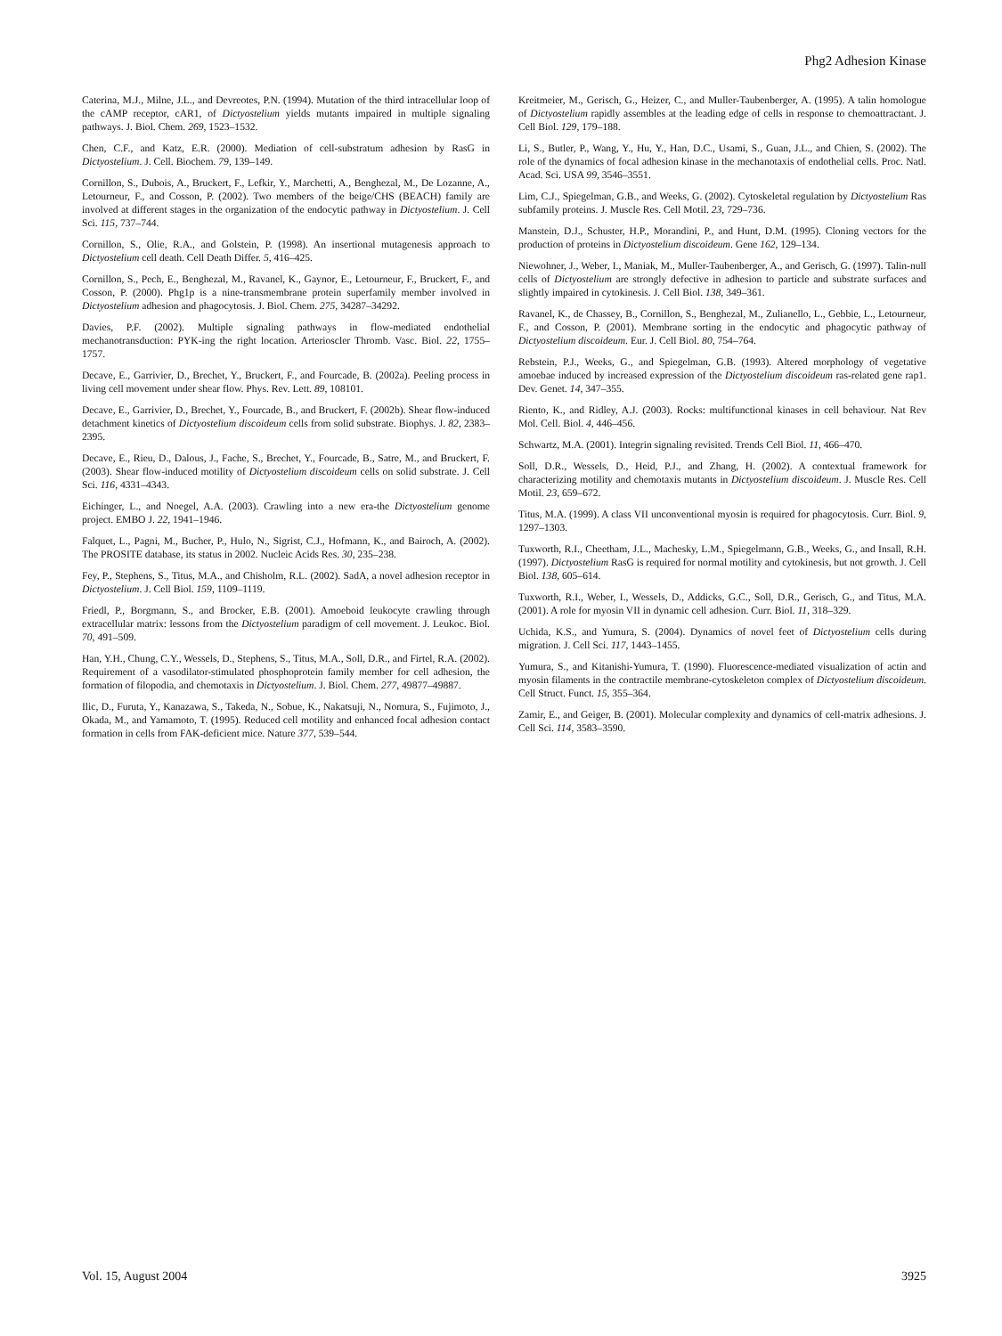Phg2 Adhesion Kinase
Caterina, M.J., Milne, J.L., and Devreotes, P.N. (1994). Mutation of the third intracellular loop of the cAMP receptor, cAR1, of Dictyostelium yields mutants impaired in multiple signaling pathways. J. Biol. Chem. 269, 1523–1532.
Chen, C.F., and Katz, E.R. (2000). Mediation of cell-substratum adhesion by RasG in Dictyostelium. J. Cell. Biochem. 79, 139–149.
Cornillon, S., Dubois, A., Bruckert, F., Lefkir, Y., Marchetti, A., Benghezal, M., De Lozanne, A., Letourneur, F., and Cosson, P. (2002). Two members of the beige/CHS (BEACH) family are involved at different stages in the organization of the endocytic pathway in Dictyostelium. J. Cell Sci. 115, 737–744.
Cornillon, S., Olie, R.A., and Golstein, P. (1998). An insertional mutagenesis approach to Dictyostelium cell death. Cell Death Differ. 5, 416–425.
Cornillon, S., Pech, E., Benghezal, M., Ravanel, K., Gaynor, E., Letourneur, F., Bruckert, F., and Cosson, P. (2000). Phg1p is a nine-transmembrane protein superfamily member involved in Dictyostelium adhesion and phagocytosis. J. Biol. Chem. 275, 34287–34292.
Davies, P.F. (2002). Multiple signaling pathways in flow-mediated endothelial mechanotransduction: PYK-ing the right location. Arterioscler Thromb. Vasc. Biol. 22, 1755–1757.
Decave, E., Garrivier, D., Brechet, Y., Bruckert, F., and Fourcade, B. (2002a). Peeling process in living cell movement under shear flow. Phys. Rev. Lett. 89, 108101.
Decave, E., Garrivier, D., Brechet, Y., Fourcade, B., and Bruckert, F. (2002b). Shear flow-induced detachment kinetics of Dictyostelium discoideum cells from solid substrate. Biophys. J. 82, 2383–2395.
Decave, E., Rieu, D., Dalous, J., Fache, S., Brechet, Y., Fourcade, B., Satre, M., and Bruckert, F. (2003). Shear flow-induced motility of Dictyostelium discoideum cells on solid substrate. J. Cell Sci. 116, 4331–4343.
Eichinger, L., and Noegel, A.A. (2003). Crawling into a new era-the Dictyostelium genome project. EMBO J. 22, 1941–1946.
Falquet, L., Pagni, M., Bucher, P., Hulo, N., Sigrist, C.J., Hofmann, K., and Bairoch, A. (2002). The PROSITE database, its status in 2002. Nucleic Acids Res. 30, 235–238.
Fey, P., Stephens, S., Titus, M.A., and Chisholm, R.L. (2002). SadA, a novel adhesion receptor in Dictyostelium. J. Cell Biol. 159, 1109–1119.
Friedl, P., Borgmann, S., and Brocker, E.B. (2001). Amoeboid leukocyte crawling through extracellular matrix: lessons from the Dictyostelium paradigm of cell movement. J. Leukoc. Biol. 70, 491–509.
Han, Y.H., Chung, C.Y., Wessels, D., Stephens, S., Titus, M.A., Soll, D.R., and Firtel, R.A. (2002). Requirement of a vasodilator-stimulated phosphoprotein family member for cell adhesion, the formation of filopodia, and chemotaxis in Dictyostelium. J. Biol. Chem. 277, 49877–49887.
Ilic, D., Furuta, Y., Kanazawa, S., Takeda, N., Sobue, K., Nakatsuji, N., Nomura, S., Fujimoto, J., Okada, M., and Yamamoto, T. (1995). Reduced cell motility and enhanced focal adhesion contact formation in cells from FAK-deficient mice. Nature 377, 539–544.
Kreitmeier, M., Gerisch, G., Heizer, C., and Muller-Taubenberger, A. (1995). A talin homologue of Dictyostelium rapidly assembles at the leading edge of cells in response to chemoattractant. J. Cell Biol. 129, 179–188.
Li, S., Butler, P., Wang, Y., Hu, Y., Han, D.C., Usami, S., Guan, J.L., and Chien, S. (2002). The role of the dynamics of focal adhesion kinase in the mechanotaxis of endothelial cells. Proc. Natl. Acad. Sci. USA 99, 3546–3551.
Lim, C.J., Spiegelman, G.B., and Weeks, G. (2002). Cytoskeletal regulation by Dictyostelium Ras subfamily proteins. J. Muscle Res. Cell Motil. 23, 729–736.
Manstein, D.J., Schuster, H.P., Morandini, P., and Hunt, D.M. (1995). Cloning vectors for the production of proteins in Dictyostelium discoideum. Gene 162, 129–134.
Niewohner, J., Weber, I., Maniak, M., Muller-Taubenberger, A., and Gerisch, G. (1997). Talin-null cells of Dictyostelium are strongly defective in adhesion to particle and substrate surfaces and slightly impaired in cytokinesis. J. Cell Biol. 138, 349–361.
Ravanel, K., de Chassey, B., Cornillon, S., Benghezal, M., Zulianello, L., Gebbie, L., Letourneur, F., and Cosson, P. (2001). Membrane sorting in the endocytic and phagocytic pathway of Dictyostelium discoideum. Eur. J. Cell Biol. 80, 754–764.
Rebstein, P.J., Weeks, G., and Spiegelman, G.B. (1993). Altered morphology of vegetative amoebae induced by increased expression of the Dictyostelium discoideum ras-related gene rap1. Dev. Genet. 14, 347–355.
Riento, K., and Ridley, A.J. (2003). Rocks: multifunctional kinases in cell behaviour. Nat Rev Mol. Cell. Biol. 4, 446–456.
Schwartz, M.A. (2001). Integrin signaling revisited. Trends Cell Biol. 11, 466–470.
Soll, D.R., Wessels, D., Heid, P.J., and Zhang, H. (2002). A contextual framework for characterizing motility and chemotaxis mutants in Dictyostelium discoideum. J. Muscle Res. Cell Motil. 23, 659–672.
Titus, M.A. (1999). A class VII unconventional myosin is required for phagocytosis. Curr. Biol. 9, 1297–1303.
Tuxworth, R.I., Cheetham, J.L., Machesky, L.M., Spiegelmann, G.B., Weeks, G., and Insall, R.H. (1997). Dictyostelium RasG is required for normal motility and cytokinesis, but not growth. J. Cell Biol. 138, 605–614.
Tuxworth, R.I., Weber, I., Wessels, D., Addicks, G.C., Soll, D.R., Gerisch, G., and Titus, M.A. (2001). A role for myosin VII in dynamic cell adhesion. Curr. Biol. 11, 318–329.
Uchida, K.S., and Yumura, S. (2004). Dynamics of novel feet of Dictyostelium cells during migration. J. Cell Sci. 117, 1443–1455.
Yumura, S., and Kitanishi-Yumura, T. (1990). Fluorescence-mediated visualization of actin and myosin filaments in the contractile membrane-cytoskeleton complex of Dictyostelium discoideum. Cell Struct. Funct. 15, 355–364.
Zamir, E., and Geiger, B. (2001). Molecular complexity and dynamics of cell-matrix adhesions. J. Cell Sci. 114, 3583–3590.
Vol. 15, August 2004 3925